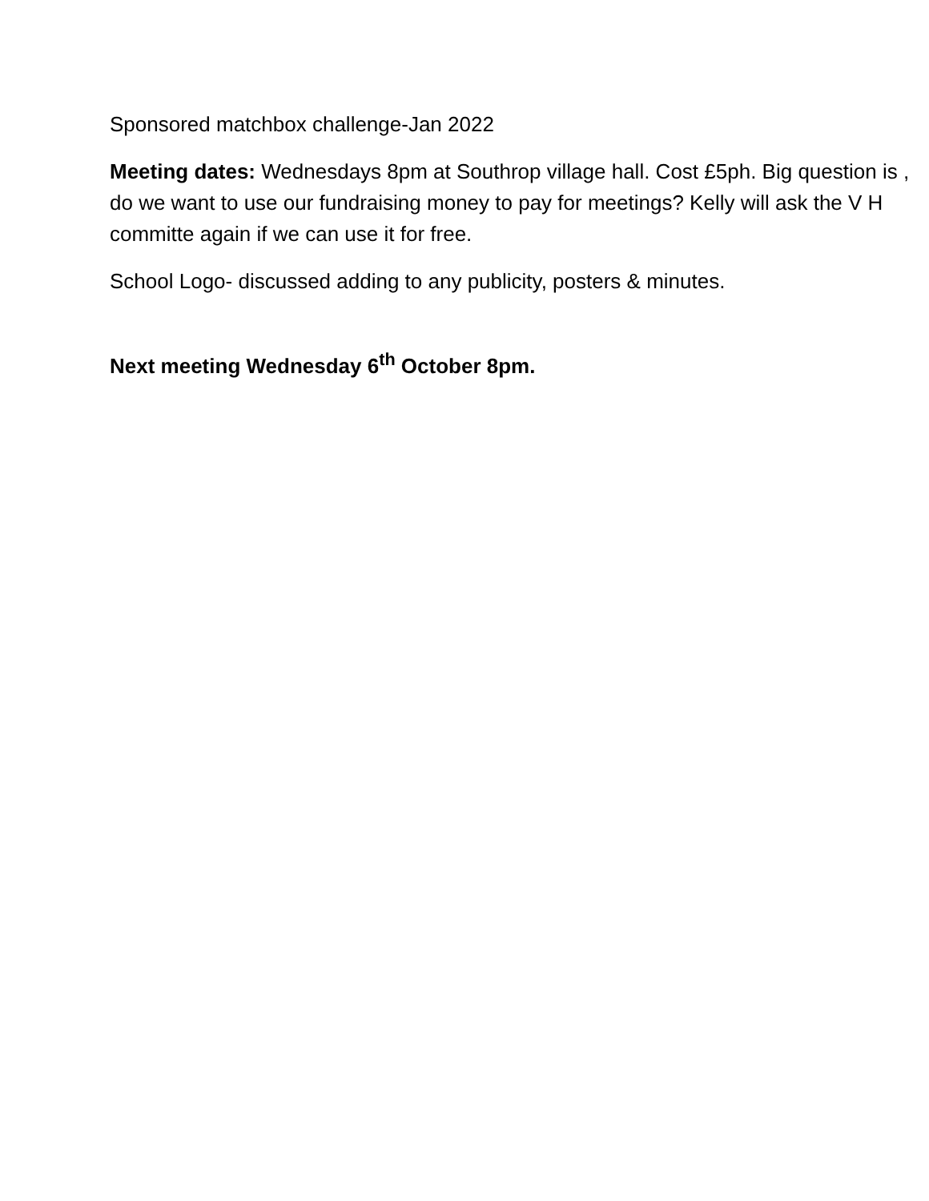Sponsored matchbox challenge-Jan 2022
Meeting dates: Wednesdays 8pm at Southrop village hall. Cost £5ph. Big question is , do we want to use our fundraising money to pay for meetings? Kelly will ask the V H committe again if we can use it for free.
School Logo- discussed adding to any publicity, posters & minutes.
Next meeting Wednesday 6<sup>th</sup> October 8pm.